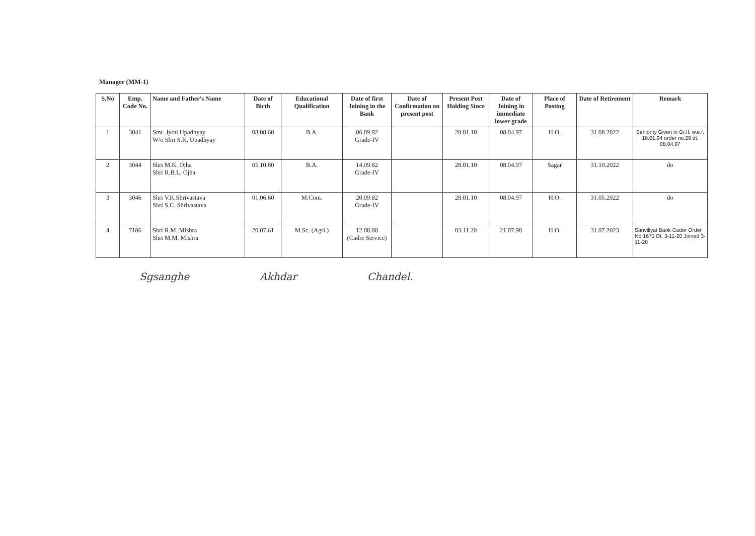Manager (MM-1)
| S.No | Emp. Code No. | Name and Father's Name | Date of Birth | Educational Qualification | Date of first Joining in the Bank | Date of Confirmation on present post | Present Post Holding Since | Date of Joining in immediate lower grade | Place of Posting | Date of Retirement | Remark |
| --- | --- | --- | --- | --- | --- | --- | --- | --- | --- | --- | --- |
| 1 | 3041 | Smt. Jyoti Upadhyay W/o Shri S.K. Upadhyay | 08.08.60 | B.A. | 06.09.82 Grade-IV | | 28.01.10 | 08.04.97 | H.O. | 31.08.2022 | Seniority Given in Gr.II, w.e.f. 18.01.94 order no.29 dt. 08.04.97 |
| 2 | 3044 | Shri M.K. Ojha Shri R.B.L. Ojha | 05.10.60 | B.A. | 14.09.82 Grade-IV | | 28.01.10 | 08.04.97 | Sagar | 31.10.2022 | do |
| 3 | 3046 | Shri V.K.Shrivastava Shri S.C. Shrivastava | 01.06.60 | M.Com. | 20.09.82 Grade-IV | | 28.01.10 | 08.04.97 | H.O. | 31.05.2022 | do |
| 4 | 7186 | Shri R.M. Mishra Shri M.M. Mishra | 20.07.61 | M.Sc. (Agri.) | 12.08.88 (Cadre Service) | | 03.11.20 | 21.07.98 | H.O. | 31.07.2023 | Sanviliyat Bank Cader Order No 1671 Dt. 3-11-20 Joined 3-11-20 |
Sgsanghe Akhdar Chandel.